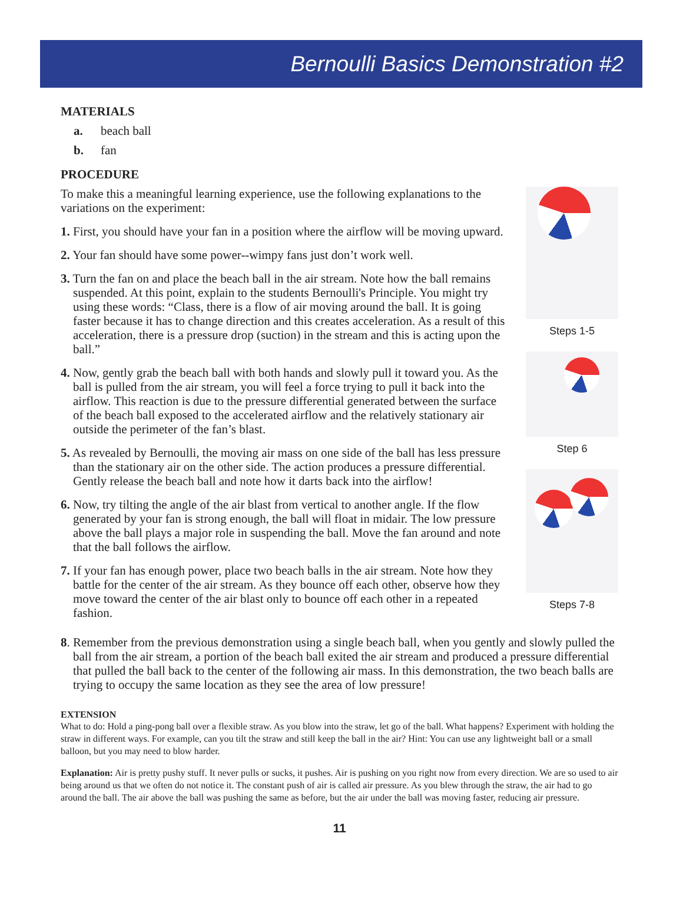Bernoulli Basics Demonstration #2
MATERIALS
a. beach ball
b. fan
PROCEDURE
To make this a meaningful learning experience, use the following explanations to the variations on the experiment:
1. First, you should have your fan in a position where the airflow will be moving upward.
2. Your fan should have some power--wimpy fans just don’t work well.
3. Turn the fan on and place the beach ball in the air stream. Note how the ball remains suspended. At this point, explain to the students Bernoulli's Principle. You might try using these words: “Class, there is a flow of air moving around the ball. It is going faster because it has to change direction and this creates acceleration. As a result of this acceleration, there is a pressure drop (suction) in the stream and this is acting upon the ball.”
4. Now, gently grab the beach ball with both hands and slowly pull it toward you. As the ball is pulled from the air stream, you will feel a force trying to pull it back into the airflow. This reaction is due to the pressure differential generated between the surface of the beach ball exposed to the accelerated airflow and the relatively stationary air outside the perimeter of the fan’s blast.
5. As revealed by Bernoulli, the moving air mass on one side of the ball has less pressure than the stationary air on the other side. The action produces a pressure differential. Gently release the beach ball and note how it darts back into the airflow!
6. Now, try tilting the angle of the air blast from vertical to another angle. If the flow generated by your fan is strong enough, the ball will float in midair. The low pressure above the ball plays a major role in suspending the ball. Move the fan around and note that the ball follows the airflow.
7. If your fan has enough power, place two beach balls in the air stream. Note how they battle for the center of the air stream. As they bounce off each other, observe how they move toward the center of the air blast only to bounce off each other in a repeated fashion.
Steps 1-5
Step 6
Steps 7-8
8. Remember from the previous demonstration using a single beach ball, when you gently and slowly pulled the ball from the air stream, a portion of the beach ball exited the air stream and produced a pressure differential that pulled the ball back to the center of the following air mass. In this demonstration, the two beach balls are trying to occupy the same location as they see the area of low pressure!
EXTENSION
What to do: Hold a ping-pong ball over a flexible straw. As you blow into the straw, let go of the ball. What happens? Experiment with holding the straw in different ways. For example, can you tilt the straw and still keep the ball in the air? Hint: You can use any lightweight ball or a small balloon, but you may need to blow harder.
Explanation: Air is pretty pushy stuff. It never pulls or sucks, it pushes. Air is pushing on you right now from every direction. We are so used to air being around us that we often do not notice it. The constant push of air is called air pressure. As you blew through the straw, the air had to go around the ball. The air above the ball was pushing the same as before, but the air under the ball was moving faster, reducing air pressure.
11